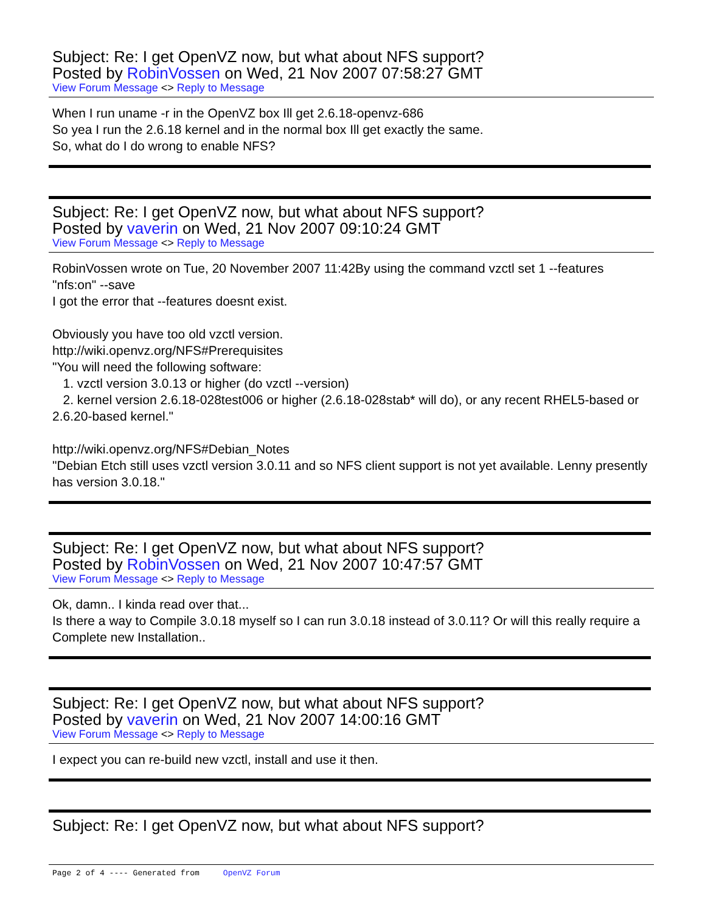Subject: Re: I get OpenVZ now, but what about NFS support?
Posted by RobinVossen on Wed, 21 Nov 2007 07:58:27 GMT
View Forum Message <> Reply to Message
When I run uname -r in the OpenVZ box Ill get 2.6.18-openvz-686
So yea I run the 2.6.18 kernel and in the normal box Ill get exactly the same.
So, what do I do wrong to enable NFS?
Subject: Re: I get OpenVZ now, but what about NFS support?
Posted by vaverin on Wed, 21 Nov 2007 09:10:24 GMT
View Forum Message <> Reply to Message
RobinVossen wrote on Tue, 20 November 2007 11:42By using the command vzctl set 1 --features "nfs:on" --save
I got the error that --features doesnt exist.
Obviously you have too old vzctl version.
http://wiki.openvz.org/NFS#Prerequisites
"You will need the following software:
1. vzctl version 3.0.13 or higher (do vzctl --version)
2. kernel version 2.6.18-028test006 or higher (2.6.18-028stab* will do), or any recent RHEL5-based or 2.6.20-based kernel."
http://wiki.openvz.org/NFS#Debian_Notes
"Debian Etch still uses vzctl version 3.0.11 and so NFS client support is not yet available. Lenny presently has version 3.0.18."
Subject: Re: I get OpenVZ now, but what about NFS support?
Posted by RobinVossen on Wed, 21 Nov 2007 10:47:57 GMT
View Forum Message <> Reply to Message
Ok, damn.. I kinda read over that...
Is there a way to Compile 3.0.18 myself so I can run 3.0.18 instead of 3.0.11? Or will this really require a Complete new Installation..
Subject: Re: I get OpenVZ now, but what about NFS support?
Posted by vaverin on Wed, 21 Nov 2007 14:00:16 GMT
View Forum Message <> Reply to Message
I expect you can re-build new vzctl, install and use it then.
Subject: Re: I get OpenVZ now, but what about NFS support?
Page 2 of 4 ---- Generated from OpenVZ Forum